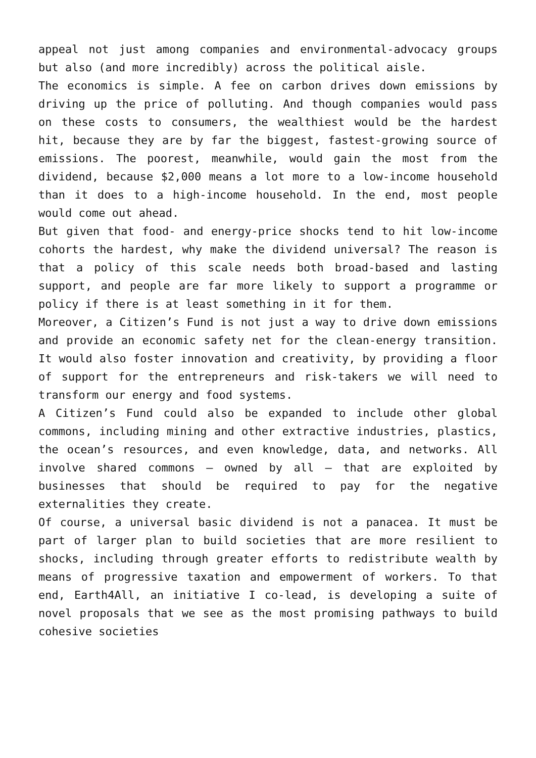appeal not just among companies and environmental-advocacy groups but also (and more incredibly) across the political aisle.
The economics is simple. A fee on carbon drives down emissions by driving up the price of polluting. And though companies would pass on these costs to consumers, the wealthiest would be the hardest hit, because they are by far the biggest, fastest-growing source of emissions. The poorest, meanwhile, would gain the most from the dividend, because $2,000 means a lot more to a low-income household than it does to a high-income household. In the end, most people would come out ahead.
But given that food- and energy-price shocks tend to hit low-income cohorts the hardest, why make the dividend universal? The reason is that a policy of this scale needs both broad-based and lasting support, and people are far more likely to support a programme or policy if there is at least something in it for them.
Moreover, a Citizen’s Fund is not just a way to drive down emissions and provide an economic safety net for the clean-energy transition. It would also foster innovation and creativity, by providing a floor of support for the entrepreneurs and risk-takers we will need to transform our energy and food systems.
A Citizen’s Fund could also be expanded to include other global commons, including mining and other extractive industries, plastics, the ocean’s resources, and even knowledge, data, and networks. All involve shared commons – owned by all – that are exploited by businesses that should be required to pay for the negative externalities they create.
Of course, a universal basic dividend is not a panacea. It must be part of larger plan to build societies that are more resilient to shocks, including through greater efforts to redistribute wealth by means of progressive taxation and empowerment of workers. To that end, Earth4All, an initiative I co-lead, is developing a suite of novel proposals that we see as the most promising pathways to build cohesive societies